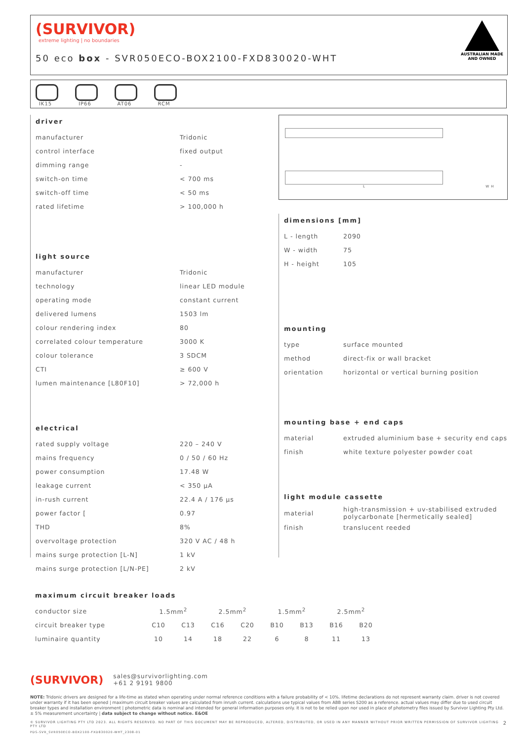(SURVIVOR)
extreme lighting | no boundaries
50 eco box - SVR050ECO-BOX2100-FXD830020-WHT
AUSTRALIAN MADE
AND OWNED
IK15 IP66 AT06 RCM
driver
| manufacturer | Tridonic |
| control interface | fixed output |
| dimming range | - |
| switch-on time | < 700 ms |
| switch-off time | < 50 ms |
| rated lifetime | > 100,000 h |
light source
| manufacturer | Tridonic |
| technology | linear LED module |
| operating mode | constant current |
| delivered lumens | 1503 lm |
| colour rendering index | 80 |
| correlated colour temperature | 3000 K |
| colour tolerance | 3 SDCM |
| CTI | ≥ 600 V |
| lumen maintenance [L80F10] | > 72,000 h |
electrical
| rated supply voltage | 220 – 240 V |
| mains frequency | 0 / 50 / 60 Hz |
| power consumption | 17.48 W |
| leakage current | < 350 μA |
| in-rush current | 22.4 A / 176 μs |
| power factor [ | 0.97 |
| THD | 8% |
| overvoltage protection | 320 V AC / 48 h |
| mains surge protection [L-N] | 1 kV |
| mains surge protection [L/N-PE] | 2 kV |
L W H
dimensions [mm]
| L - length | 2090 |
| W - width | 75 |
| H - height | 105 |
mounting
| type | surface mounted |
| method | direct-fix or wall bracket |
| orientation | horizontal or vertical burning position |
mounting base + end caps
| material | extruded aluminium base + security end caps |
| finish | white texture polyester powder coat |
light module cassette
| material | high-transmission + uv-stabilised extruded polycarbonate [hermetically sealed] |
| finish | translucent reeded |
maximum circuit breaker loads
| conductor size | 1.5mm<sup>2</sup> | | 2.5mm<sup>2</sup> | | 1.5mm<sup>2</sup> | | 2.5mm<sup>2</sup> | |
| circuit breaker type | C10 | C13 | C16 | C20 | B10 | B13 | B16 | B20 |
| luminaire quantity | 10 | 14 | 18 | 22 | 6 | 8 | 11 | 13 |
(SURVIVOR) sales@survivorlighting.com
+61 2 9191 9800
NOTE: Tridonic drivers are designed for a life-time as stated when operating under normal reference conditions with a failure probability of < 10%. lifetime declarations do not represent warranty claim. driver is not covered under warranty if it has been opened | maximum circuit breaker values are calculated from inrush current. calculations use typical values from ABB series S200 as a reference. actual values may differ due to used circuit breaker types and installation environment | photometric data is nominal and intended for general information purposes only. it is not to be relied upon nor used in place of photometry files issued by Survivor Lighting Pty Ltd. ± 5% measurement uncertainty | data subject to change without notice. E&OE
© SURVIVOR LIGHTING PTY LTD 2023. ALL RIGHTS RESERVED. NO PART OF THIS DOCUMENT MAY BE REPRODUCED, ALTERED, DISTRIBUTED, OR USED IN ANY MANNER WITHOUT PRIOR WRITTEN PERMISSION OF SURVIVOR LIGHTING PTY LTD 2
PDS-SVR_SVR050ECO-BOX2100-FXD830020-WHT_2308-01